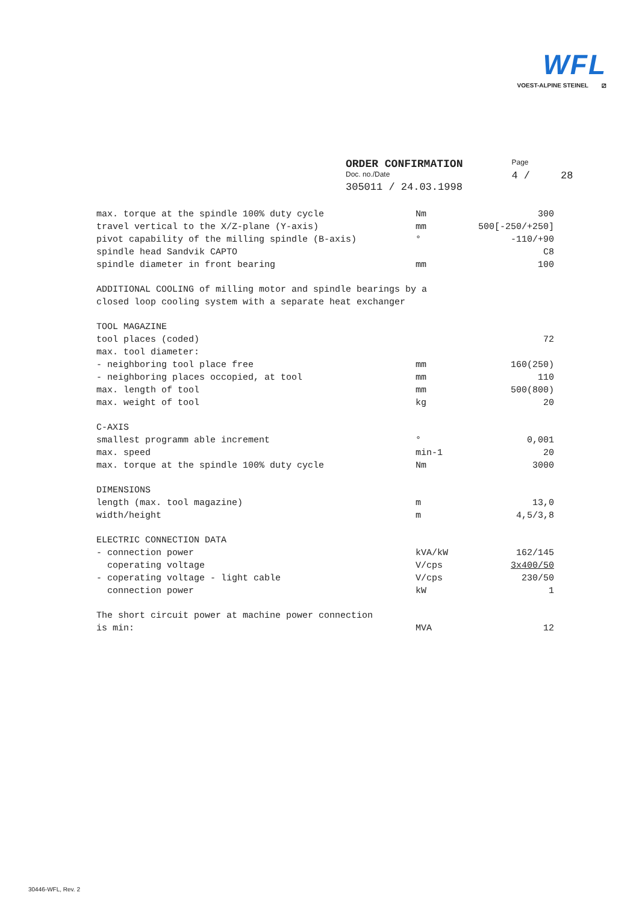WFL
VOEST-ALPINE STEINEL ⧄
| ORDER CONFIRMATION | Page |
| Doc. no./Date | 4 / 28 |
| 305011 / 24.03.1998 | |
| max. torque at the spindle 100% duty cycle | Nm | 300 |
| travel vertical to the X/Z-plane (Y-axis) | mm | 500[-250/+250] |
| pivot capability of the milling spindle (B-axis) | ° | -110/+90 |
| spindle head Sandvik CAPTO | | C8 |
| spindle diameter in front bearing | mm | 100 |
| ADDITIONAL COOLING of milling motor and spindle bearings by a | | |
| closed loop cooling system with a separate heat exchanger | | |
| TOOL MAGAZINE | | |
| tool places (coded) | | 72 |
| max. tool diameter: | | |
| - neighboring tool place free | mm | 160(250) |
| - neighboring places occopied, at tool | mm | 110 |
| max. length of tool | mm | 500(800) |
| max. weight of tool | kg | 20 |
| C-AXIS | | |
| smallest programm able increment | ° | 0,001 |
| max. speed | min-1 | 20 |
| max. torque at the spindle 100% duty cycle | Nm | 3000 |
| DIMENSIONS | | |
| length (max. tool magazine) | m | 13,0 |
| width/height | m | 4,5/3,8 |
| ELECTRIC CONNECTION DATA | | |
| - connection power | kVA/kW | 162/145 |
| coperating voltage | V/cps | 3x400/50 |
| - coperating voltage - light cable | V/cps | 230/50 |
| connection power | kW | 1 |
| The short circuit power at machine power connection | | |
| is min: | MVA | 12 |
30446-WFL, Rev. 2